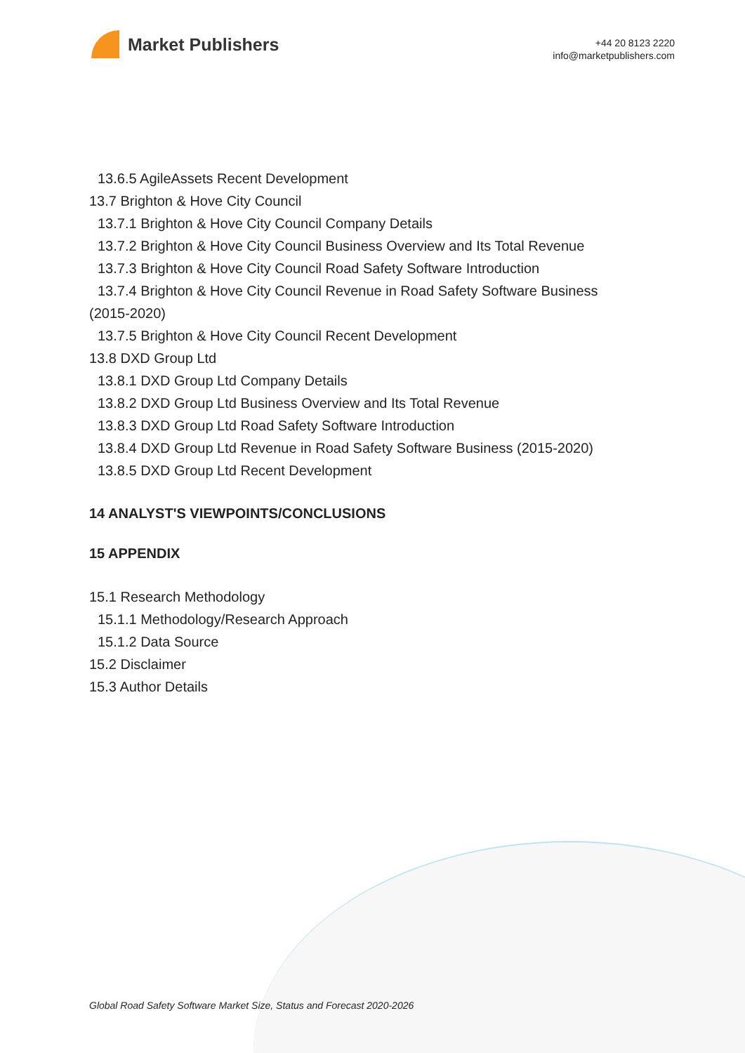Market Publishers
+44 20 8123 2220
info@marketpublishers.com
13.6.5 AgileAssets Recent Development
13.7 Brighton & Hove City Council
13.7.1 Brighton & Hove City Council Company Details
13.7.2 Brighton & Hove City Council Business Overview and Its Total Revenue
13.7.3 Brighton & Hove City Council Road Safety Software Introduction
13.7.4 Brighton & Hove City Council Revenue in Road Safety Software Business
(2015-2020)
13.7.5 Brighton & Hove City Council Recent Development
13.8 DXD Group Ltd
13.8.1 DXD Group Ltd Company Details
13.8.2 DXD Group Ltd Business Overview and Its Total Revenue
13.8.3 DXD Group Ltd Road Safety Software Introduction
13.8.4 DXD Group Ltd Revenue in Road Safety Software Business (2015-2020)
13.8.5 DXD Group Ltd Recent Development
14 ANALYST'S VIEWPOINTS/CONCLUSIONS
15 APPENDIX
15.1 Research Methodology
15.1.1 Methodology/Research Approach
15.1.2 Data Source
15.2 Disclaimer
15.3 Author Details
Global Road Safety Software Market Size, Status and Forecast 2020-2026